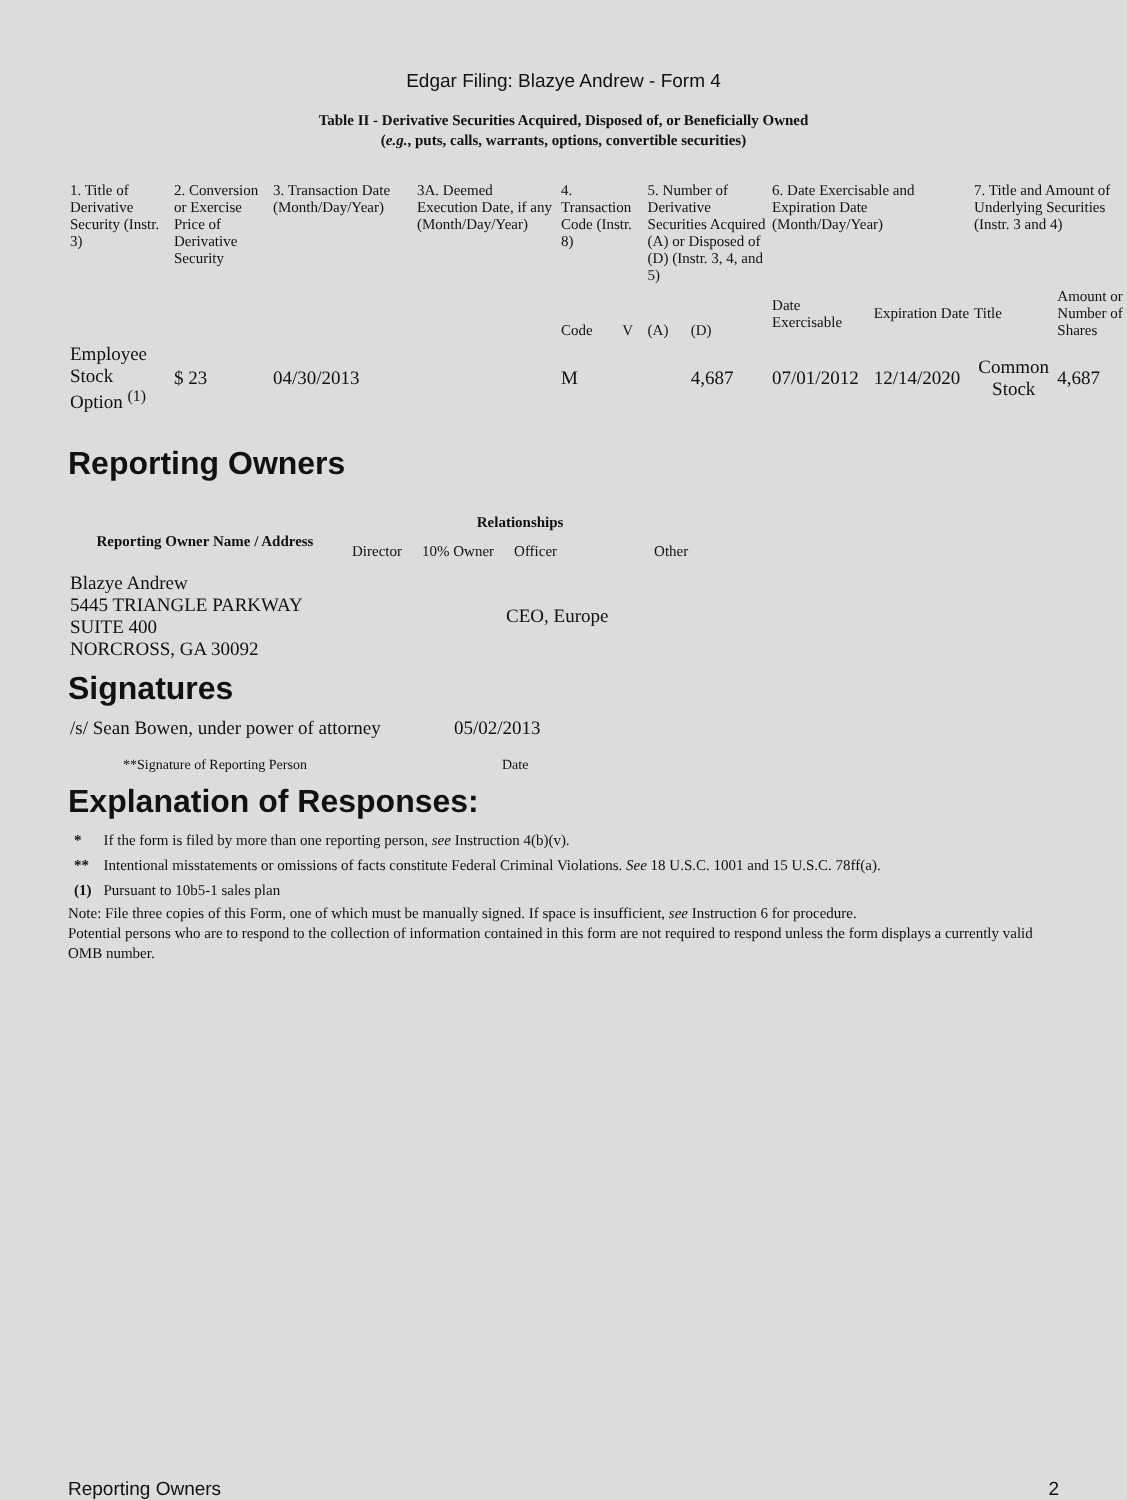Edgar Filing: Blazye Andrew - Form 4
Table II - Derivative Securities Acquired, Disposed of, or Beneficially Owned
(e.g., puts, calls, warrants, options, convertible securities)
| 1. Title of Derivative Security (Instr. 3) | 2. Conversion or Exercise Price of Derivative Security | 3. Transaction Date (Month/Day/Year) | 3A. Deemed Execution Date, if any (Month/Day/Year) | 4. Transaction Code (Instr. 8) | | 5. Number of Derivative Securities Acquired (A) or Disposed of (D) (Instr. 3, 4, and 5) | | 6. Date Exercisable and Expiration Date (Month/Day/Year) | | 7. Title and Amount of Underlying Securities (Instr. 3 and 4) | |
| --- | --- | --- | --- | --- | --- | --- | --- | --- | --- | --- | --- |
| | | | | Code | V | (A) | (D) | Date Exercisable | Expiration Date | Title | Amount or Number of Shares |
| Employee Stock Option <sup>(1)</sup> | $ 23 | 04/30/2013 | | M | | | 4,687 | 07/01/2012 | 12/14/2020 | Common Stock | 4,687 |
Reporting Owners
| Reporting Owner Name / Address | Relationships | | | |
| --- | --- | --- | --- | --- |
| | Director | 10% Owner | Officer | Other |
| Blazye Andrew 5445 TRIANGLE PARKWAY SUITE 400 NORCROSS, GA 30092 | | | CEO, Europe | |
Signatures
| /s/ Sean Bowen, under power of attorney | 05/02/2013 |
| **Signature of Reporting Person | Date |
Explanation of Responses:
| * | If the form is filed by more than one reporting person, see Instruction 4(b)(v). |
| ** | Intentional misstatements or omissions of facts constitute Federal Criminal Violations. See 18 U.S.C. 1001 and 15 U.S.C. 78ff(a). |
| (1) | Pursuant to 10b5-1 sales plan |
Note: File three copies of this Form, one of which must be manually signed. If space is insufficient, see Instruction 6 for procedure.
Potential persons who are to respond to the collection of information contained in this form are not required to respond unless the form displays a currently valid OMB number.
Reporting Owners 2